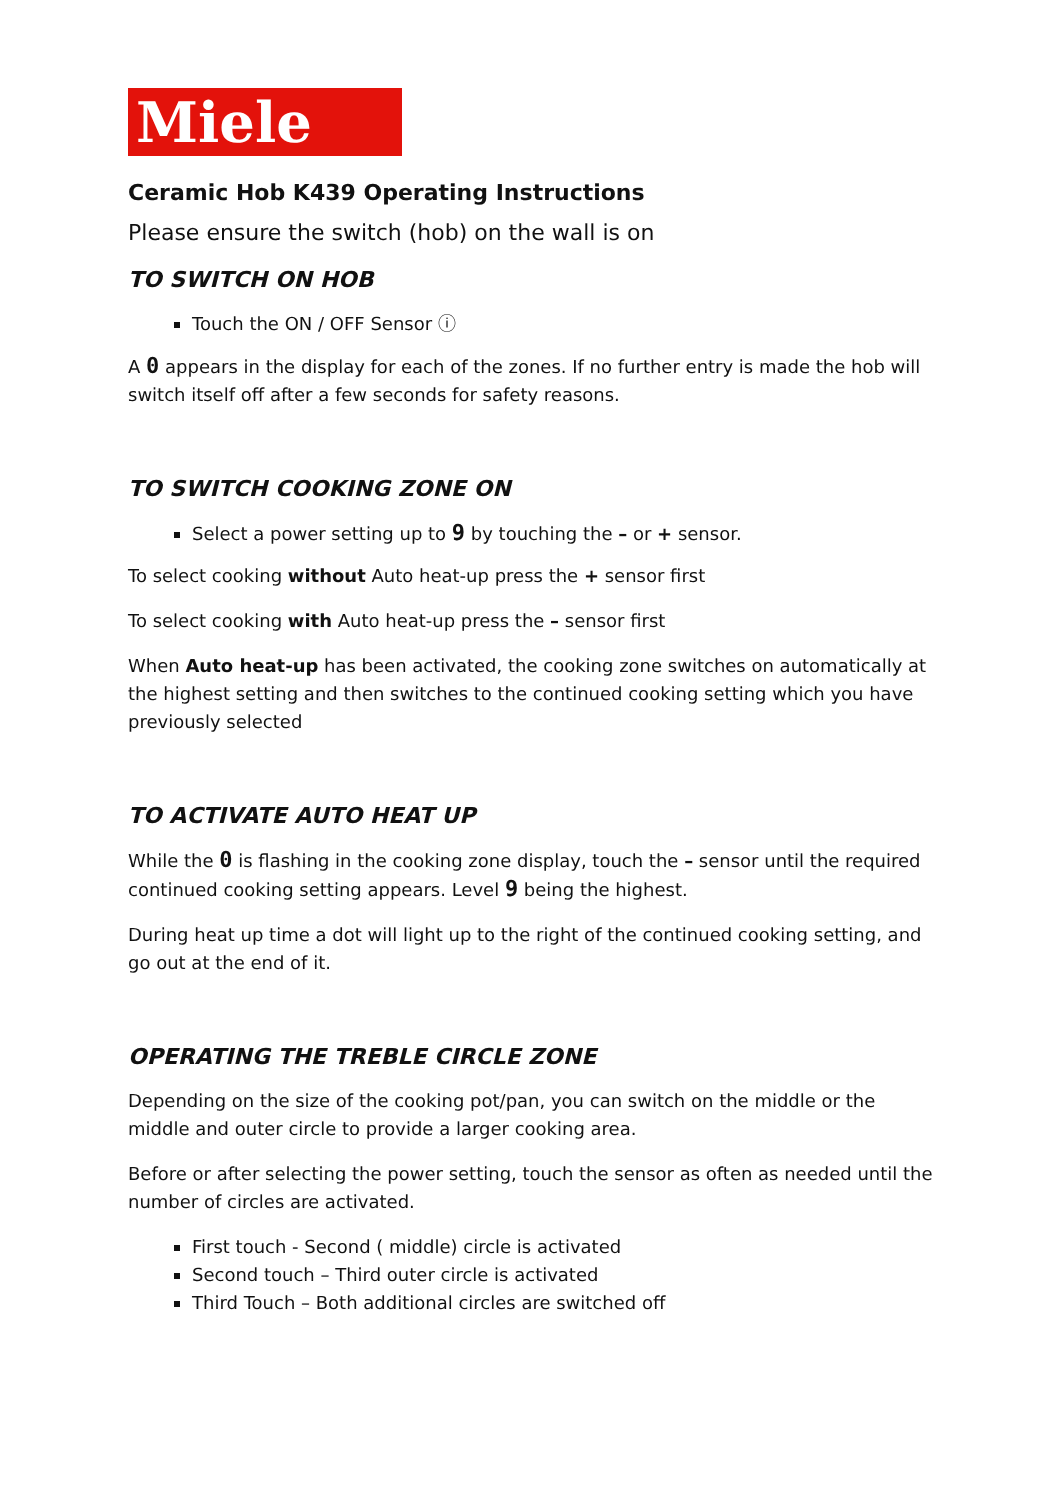Miele
Ceramic Hob K439 Operating Instructions
Please ensure the switch (hob) on the wall is on
TO SWITCH ON HOB
Touch the ON / OFF Sensor ⓘ
A 0 appears in the display for each of the zones. If no further entry is made the hob will switch itself off after a few seconds for safety reasons.
TO SWITCH COOKING ZONE ON
Select a power setting up to 9 by touching the – or + sensor.
To select cooking without Auto heat-up press the + sensor first
To select cooking with Auto heat-up press the – sensor first
When Auto heat-up has been activated, the cooking zone switches on automatically at the highest setting and then switches to the continued cooking setting which you have previously selected
TO ACTIVATE AUTO HEAT UP
While the 0 is flashing in the cooking zone display, touch the – sensor until the required continued cooking setting appears. Level 9 being the highest.
During heat up time a dot will light up to the right of the continued cooking setting, and go out at the end of it.
OPERATING THE TREBLE CIRCLE ZONE
Depending on the size of the cooking pot/pan, you can switch on the middle or the middle and outer circle to provide a larger cooking area.
Before or after selecting the power setting, touch the sensor as often as needed until the number of circles are activated.
First touch - Second ( middle) circle is activated
Second touch – Third outer circle is activated
Third Touch – Both additional circles are switched off